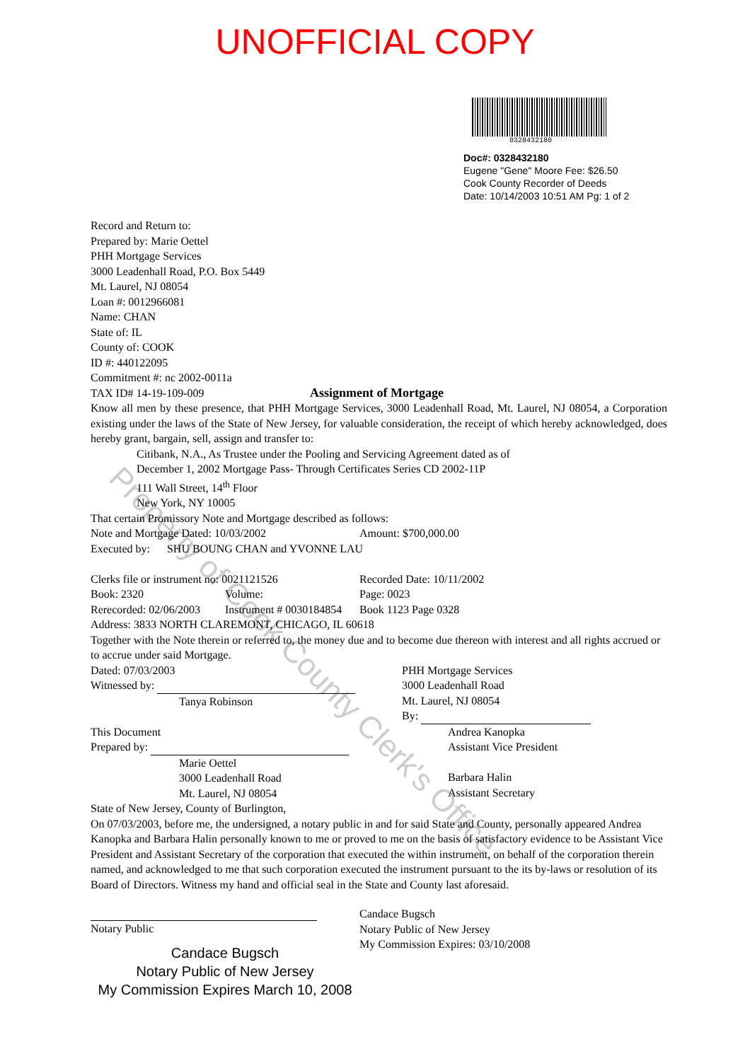Property of Cook County Clerk's Office
UNOFFICIAL COPY
0328432180
Doc#: 0328432180
Eugene "Gene" Moore Fee: $26.50
Cook County Recorder of Deeds
Date: 10/14/2003 10:51 AM Pg: 1 of 2
Record and Return to:
Prepared by: Marie Oettel
PHH Mortgage Services
3000 Leadenhall Road, P.O. Box 5449
Mt. Laurel, NJ 08054
Loan #: 0012966081
Name: CHAN
State of: IL
County of: COOK
ID #: 440122095
Commitment #: nc 2002-0011a
TAX ID# 14-19-109-009 Assignment of Mortgage
Know all men by these presence, that PHH Mortgage Services, 3000 Leadenhall Road, Mt. Laurel, NJ 08054, a Corporation existing under the laws of the State of New Jersey, for valuable consideration, the receipt of which hereby acknowledged, does hereby grant, bargain, sell, assign and transfer to:
Citibank, N.A., As Trustee under the Pooling and Servicing Agreement dated as of
December 1, 2002 Mortgage Pass- Through Certificates Series CD 2002-11P
111 Wall Street, 14<sup>th</sup> Floor
New York, NY 10005
That certain Promissory Note and Mortgage described as follows:
Note and Mortgage Dated: 10/03/2002 Amount: $700,000.00
Executed by: SHU BOUNG CHAN and YVONNE LAU
Clerks file or instrument no: 0021121526 Recorded Date: 10/11/2002
Book: 2320 Volume: Page: 0023
Rerecorded: 02/06/2003 Instrument # 0030184854 Book 1123 Page 0328
Address: 3833 NORTH CLAREMONT, CHICAGO, IL 60618
Together with the Note therein or referred to, the money due and to become due thereon with interest and all rights accrued or to accrue under said Mortgage.
Dated: 07/03/2003
Witnessed by:
Tanya Robinson
This Document
Prepared by:
Marie Oettel
3000 Leadenhall Road
Mt. Laurel, NJ 08054
PHH Mortgage Services
3000 Leadenhall Road
Mt. Laurel, NJ 08054
By:
Andrea Kanopka
Assistant Vice President
Barbara Halin
Assistant Secretary
State of New Jersey, County of Burlington,
On 07/03/2003, before me, the undersigned, a notary public in and for said State and County, personally appeared Andrea Kanopka and Barbara Halin personally known to me or proved to me on the basis of satisfactory evidence to be Assistant Vice President and Assistant Secretary of the corporation that executed the within instrument, on behalf of the corporation therein named, and acknowledged to me that such corporation executed the instrument pursuant to the its by-laws or resolution of its Board of Directors. Witness my hand and official seal in the State and County last aforesaid.
Notary Public
Candace Bugsch
Notary Public of New Jersey
My Commission Expires March 10, 2008
Candace Bugsch
Notary Public of New Jersey
My Commission Expires: 03/10/2008